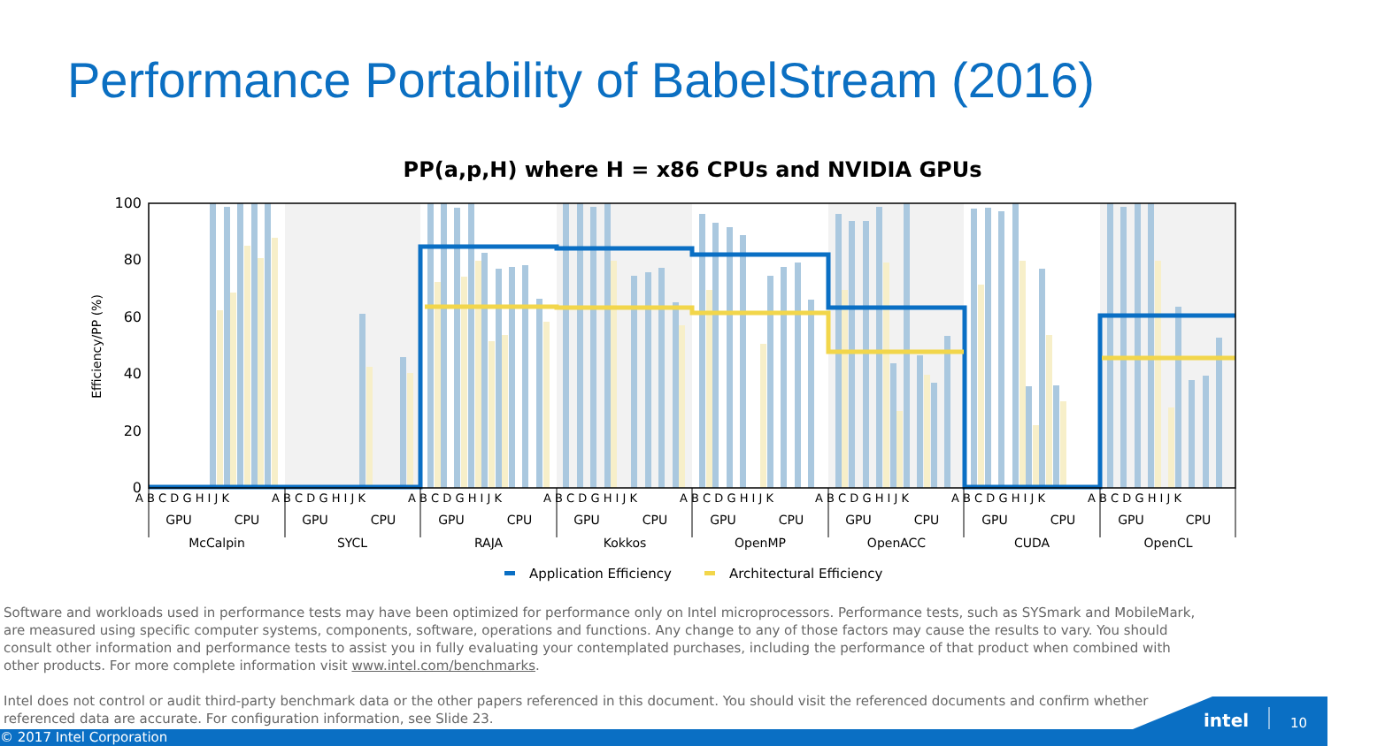Performance Portability of BabelStream (2016)
PP(a,p,H) where H = x86 CPUs and NVIDIA GPUs
100
80
60
40
20
0
Efficiency/PP (%)
McCalpin
SYCL
RAJA
Kokkos
OpenMP
OpenACC
CUDA
OpenCL
GPU
CPU
GPU
CPU
GPU
CPU
GPU
CPU
GPU
CPU
GPU
CPU
GPU
CPU
GPU
CPU
A B C D G H I J K
A B C D G H I J K
A B C D G H I J K
A B C D G H I J K
A B C D G H I J K
A B C D G H I J K
A B C D G H I J K
A B C D G H I J K
Application Efficiency
Architectural Efficiency
intel
10
Software and workloads used in performance tests may have been optimized for performance only on Intel microprocessors. Performance tests, such as SYSmark and MobileMark, are measured using specific computer systems, components, software, operations and functions. Any change to any of those factors may cause the results to vary. You should consult other information and performance tests to assist you in fully evaluating your contemplated purchases, including the performance of that product when combined with other products. For more complete information visit www.intel.com/benchmarks.
Intel does not control or audit third-party benchmark data or the other papers referenced in this document. You should visit the referenced documents and confirm whether referenced data are accurate. For configuration information, see Slide 23.
© 2017 Intel Corporation